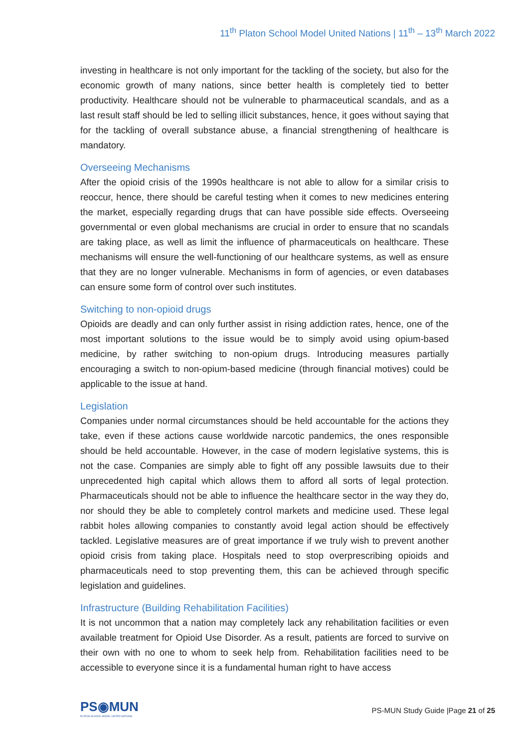11<sup>th</sup> Platon School Model United Nations | 11<sup>th</sup> – 13<sup>th</sup> March 2022
investing in healthcare is not only important for the tackling of the society, but also for the economic growth of many nations, since better health is completely tied to better productivity. Healthcare should not be vulnerable to pharmaceutical scandals, and as a last result staff should be led to selling illicit substances, hence, it goes without saying that for the tackling of overall substance abuse, a financial strengthening of healthcare is mandatory.
Overseeing Mechanisms
After the opioid crisis of the 1990s healthcare is not able to allow for a similar crisis to reoccur, hence, there should be careful testing when it comes to new medicines entering the market, especially regarding drugs that can have possible side effects. Overseeing governmental or even global mechanisms are crucial in order to ensure that no scandals are taking place, as well as limit the influence of pharmaceuticals on healthcare. These mechanisms will ensure the well-functioning of our healthcare systems, as well as ensure that they are no longer vulnerable. Mechanisms in form of agencies, or even databases can ensure some form of control over such institutes.
Switching to non-opioid drugs
Opioids are deadly and can only further assist in rising addiction rates, hence, one of the most important solutions to the issue would be to simply avoid using opium-based medicine, by rather switching to non-opium drugs. Introducing measures partially encouraging a switch to non-opium-based medicine (through financial motives) could be applicable to the issue at hand.
Legislation
Companies under normal circumstances should be held accountable for the actions they take, even if these actions cause worldwide narcotic pandemics, the ones responsible should be held accountable. However, in the case of modern legislative systems, this is not the case. Companies are simply able to fight off any possible lawsuits due to their unprecedented high capital which allows them to afford all sorts of legal protection. Pharmaceuticals should not be able to influence the healthcare sector in the way they do, nor should they be able to completely control markets and medicine used. These legal rabbit holes allowing companies to constantly avoid legal action should be effectively tackled. Legislative measures are of great importance if we truly wish to prevent another opioid crisis from taking place. Hospitals need to stop overprescribing opioids and pharmaceuticals need to stop preventing them, this can be achieved through specific legislation and guidelines.
Infrastructure (Building Rehabilitation Facilities)
It is not uncommon that a nation may completely lack any rehabilitation facilities or even available treatment for Opioid Use Disorder. As a result, patients are forced to survive on their own with no one to whom to seek help from. Rehabilitation facilities need to be accessible to everyone since it is a fundamental human right to have access
PS◉MUN
PLATON SCHOOL MODEL UNITED NATIONS
PS-MUN Study Guide |Page 21 of 25